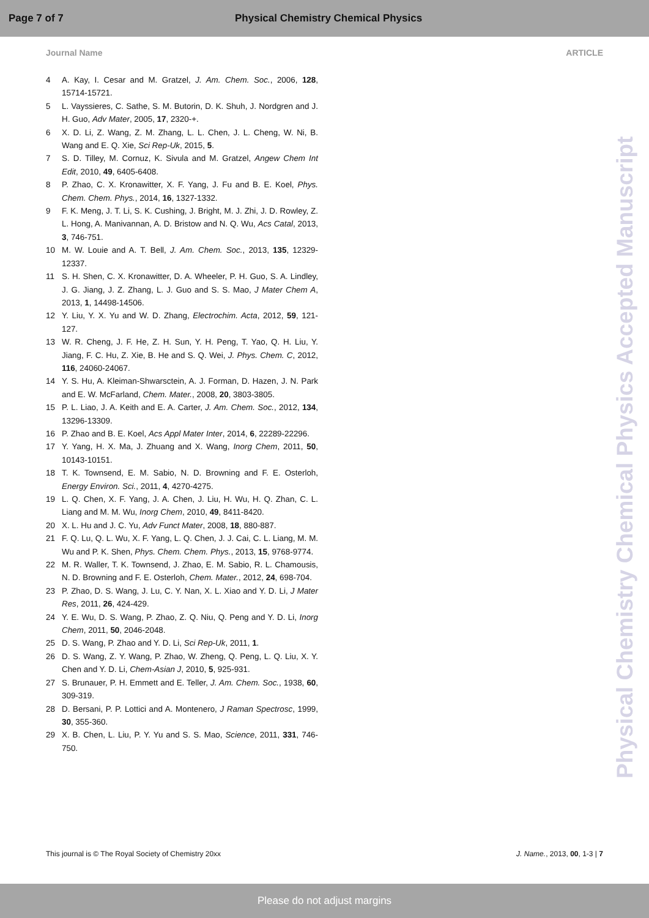Page 7 of 7 Physical Chemistry Chemical Physics
Journal Name ARTICLE
4 A. Kay, I. Cesar and M. Gratzel, J. Am. Chem. Soc., 2006, 128, 15714-15721.
5 L. Vayssieres, C. Sathe, S. M. Butorin, D. K. Shuh, J. Nordgren and J. H. Guo, Adv Mater, 2005, 17, 2320-+.
6 X. D. Li, Z. Wang, Z. M. Zhang, L. L. Chen, J. L. Cheng, W. Ni, B. Wang and E. Q. Xie, Sci Rep-Uk, 2015, 5.
7 S. D. Tilley, M. Cornuz, K. Sivula and M. Gratzel, Angew Chem Int Edit, 2010, 49, 6405-6408.
8 P. Zhao, C. X. Kronawitter, X. F. Yang, J. Fu and B. E. Koel, Phys. Chem. Chem. Phys., 2014, 16, 1327-1332.
9 F. K. Meng, J. T. Li, S. K. Cushing, J. Bright, M. J. Zhi, J. D. Rowley, Z. L. Hong, A. Manivannan, A. D. Bristow and N. Q. Wu, Acs Catal, 2013, 3, 746-751.
10 M. W. Louie and A. T. Bell, J. Am. Chem. Soc., 2013, 135, 12329-12337.
11 S. H. Shen, C. X. Kronawitter, D. A. Wheeler, P. H. Guo, S. A. Lindley, J. G. Jiang, J. Z. Zhang, L. J. Guo and S. S. Mao, J Mater Chem A, 2013, 1, 14498-14506.
12 Y. Liu, Y. X. Yu and W. D. Zhang, Electrochim. Acta, 2012, 59, 121-127.
13 W. R. Cheng, J. F. He, Z. H. Sun, Y. H. Peng, T. Yao, Q. H. Liu, Y. Jiang, F. C. Hu, Z. Xie, B. He and S. Q. Wei, J. Phys. Chem. C, 2012, 116, 24060-24067.
14 Y. S. Hu, A. Kleiman-Shwarsctein, A. J. Forman, D. Hazen, J. N. Park and E. W. McFarland, Chem. Mater., 2008, 20, 3803-3805.
15 P. L. Liao, J. A. Keith and E. A. Carter, J. Am. Chem. Soc., 2012, 134, 13296-13309.
16 P. Zhao and B. E. Koel, Acs Appl Mater Inter, 2014, 6, 22289-22296.
17 Y. Yang, H. X. Ma, J. Zhuang and X. Wang, Inorg Chem, 2011, 50, 10143-10151.
18 T. K. Townsend, E. M. Sabio, N. D. Browning and F. E. Osterloh, Energy Environ. Sci., 2011, 4, 4270-4275.
19 L. Q. Chen, X. F. Yang, J. A. Chen, J. Liu, H. Wu, H. Q. Zhan, C. L. Liang and M. M. Wu, Inorg Chem, 2010, 49, 8411-8420.
20 X. L. Hu and J. C. Yu, Adv Funct Mater, 2008, 18, 880-887.
21 F. Q. Lu, Q. L. Wu, X. F. Yang, L. Q. Chen, J. J. Cai, C. L. Liang, M. M. Wu and P. K. Shen, Phys. Chem. Chem. Phys., 2013, 15, 9768-9774.
22 M. R. Waller, T. K. Townsend, J. Zhao, E. M. Sabio, R. L. Chamousis, N. D. Browning and F. E. Osterloh, Chem. Mater., 2012, 24, 698-704.
23 P. Zhao, D. S. Wang, J. Lu, C. Y. Nan, X. L. Xiao and Y. D. Li, J Mater Res, 2011, 26, 424-429.
24 Y. E. Wu, D. S. Wang, P. Zhao, Z. Q. Niu, Q. Peng and Y. D. Li, Inorg Chem, 2011, 50, 2046-2048.
25 D. S. Wang, P. Zhao and Y. D. Li, Sci Rep-Uk, 2011, 1.
26 D. S. Wang, Z. Y. Wang, P. Zhao, W. Zheng, Q. Peng, L. Q. Liu, X. Y. Chen and Y. D. Li, Chem-Asian J, 2010, 5, 925-931.
27 S. Brunauer, P. H. Emmett and E. Teller, J. Am. Chem. Soc., 1938, 60, 309-319.
28 D. Bersani, P. P. Lottici and A. Montenero, J Raman Spectrosc, 1999, 30, 355-360.
29 X. B. Chen, L. Liu, P. Y. Yu and S. S. Mao, Science, 2011, 331, 746-750.
Physical Chemistry Chemical Physics Accepted Manuscript
This journal is © The Royal Society of Chemistry 20xx J. Name., 2013, 00, 1-3 | 7
Please do not adjust margins